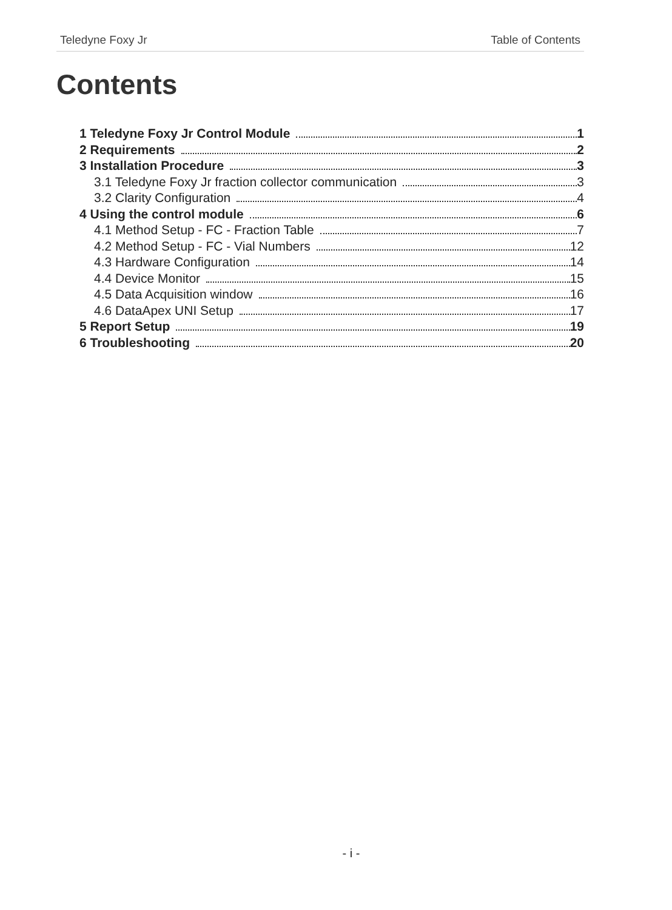Teledyne Foxy Jr Table of Contents
Contents
1 Teledyne Foxy Jr Control Module 1
2 Requirements 2
3 Installation Procedure 3
3.1 Teledyne Foxy Jr fraction collector communication 3
3.2 Clarity Configuration 4
4 Using the control module 6
4.1 Method Setup - FC - Fraction Table 7
4.2 Method Setup - FC - Vial Numbers 12
4.3 Hardware Configuration 14
4.4 Device Monitor 15
4.5 Data Acquisition window 16
4.6 DataApex UNI Setup 17
5 Report Setup 19
6 Troubleshooting 20
- i -